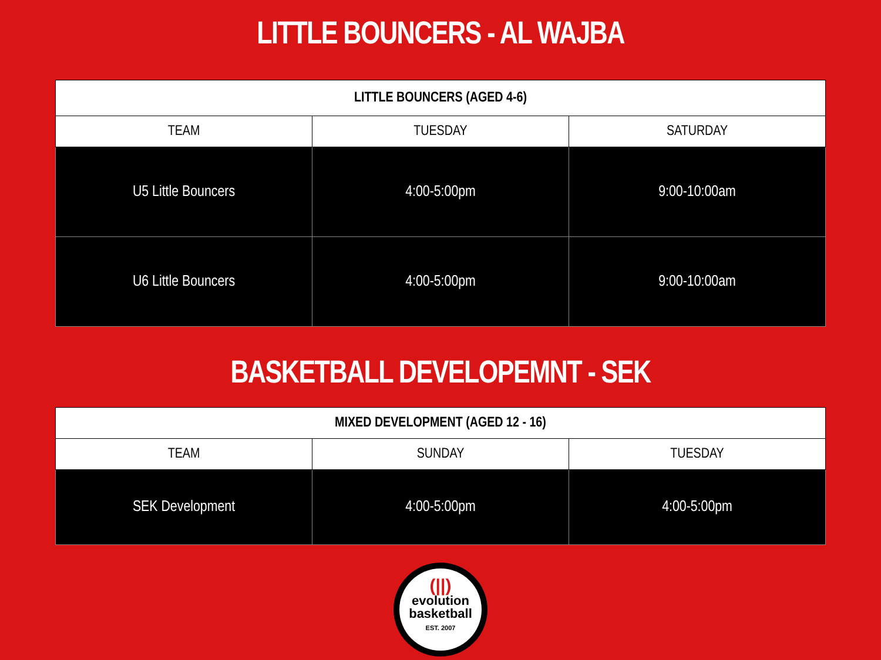LITTLE BOUNCERS - AL WAJBA
| LITTLE BOUNCERS (AGED 4-6) | | |
| --- | --- | --- |
| TEAM | TUESDAY | SATURDAY |
| U5 Little Bouncers | 4:00-5:00pm | 9:00-10:00am |
| U6 Little Bouncers | 4:00-5:00pm | 9:00-10:00am |
BASKETBALL DEVELOPEMNT - SEK
| MIXED DEVELOPMENT (AGED 12 - 16) | | |
| --- | --- | --- |
| TEAM | SUNDAY | TUESDAY |
| SEK Development | 4:00-5:00pm | 4:00-5:00pm |
(||)
evolution
basketball
EST. 2007